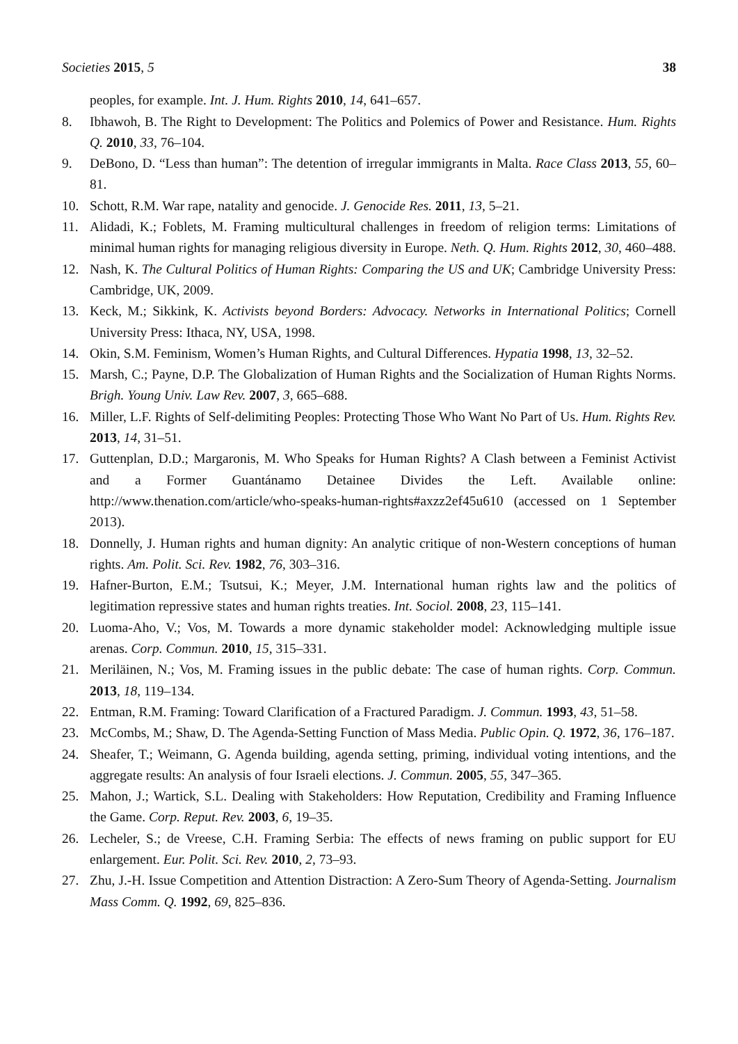Societies 2015, 5 38
peoples, for example. Int. J. Hum. Rights 2010, 14, 641–657.
8. Ibhawoh, B. The Right to Development: The Politics and Polemics of Power and Resistance. Hum. Rights Q. 2010, 33, 76–104.
9. DeBono, D. “Less than human”: The detention of irregular immigrants in Malta. Race Class 2013, 55, 60–81.
10. Schott, R.M. War rape, natality and genocide. J. Genocide Res. 2011, 13, 5–21.
11. Alidadi, K.; Foblets, M. Framing multicultural challenges in freedom of religion terms: Limitations of minimal human rights for managing religious diversity in Europe. Neth. Q. Hum. Rights 2012, 30, 460–488.
12. Nash, K. The Cultural Politics of Human Rights: Comparing the US and UK; Cambridge University Press: Cambridge, UK, 2009.
13. Keck, M.; Sikkink, K. Activists beyond Borders: Advocacy. Networks in International Politics; Cornell University Press: Ithaca, NY, USA, 1998.
14. Okin, S.M. Feminism, Women’s Human Rights, and Cultural Differences. Hypatia 1998, 13, 32–52.
15. Marsh, C.; Payne, D.P. The Globalization of Human Rights and the Socialization of Human Rights Norms. Brigh. Young Univ. Law Rev. 2007, 3, 665–688.
16. Miller, L.F. Rights of Self-delimiting Peoples: Protecting Those Who Want No Part of Us. Hum. Rights Rev. 2013, 14, 31–51.
17. Guttenplan, D.D.; Margaronis, M. Who Speaks for Human Rights? A Clash between a Feminist Activist and a Former Guantánamo Detainee Divides the Left. Available online: http://www.thenation.com/article/who-speaks-human-rights#axzz2ef45u610 (accessed on 1 September 2013).
18. Donnelly, J. Human rights and human dignity: An analytic critique of non-Western conceptions of human rights. Am. Polit. Sci. Rev. 1982, 76, 303–316.
19. Hafner-Burton, E.M.; Tsutsui, K.; Meyer, J.M. International human rights law and the politics of legitimation repressive states and human rights treaties. Int. Sociol. 2008, 23, 115–141.
20. Luoma-Aho, V.; Vos, M. Towards a more dynamic stakeholder model: Acknowledging multiple issue arenas. Corp. Commun. 2010, 15, 315–331.
21. Meriläinen, N.; Vos, M. Framing issues in the public debate: The case of human rights. Corp. Commun. 2013, 18, 119–134.
22. Entman, R.M. Framing: Toward Clarification of a Fractured Paradigm. J. Commun. 1993, 43, 51–58.
23. McCombs, M.; Shaw, D. The Agenda-Setting Function of Mass Media. Public Opin. Q. 1972, 36, 176–187.
24. Sheafer, T.; Weimann, G. Agenda building, agenda setting, priming, individual voting intentions, and the aggregate results: An analysis of four Israeli elections. J. Commun. 2005, 55, 347–365.
25. Mahon, J.; Wartick, S.L. Dealing with Stakeholders: How Reputation, Credibility and Framing Influence the Game. Corp. Reput. Rev. 2003, 6, 19–35.
26. Lecheler, S.; de Vreese, C.H. Framing Serbia: The effects of news framing on public support for EU enlargement. Eur. Polit. Sci. Rev. 2010, 2, 73–93.
27. Zhu, J.-H. Issue Competition and Attention Distraction: A Zero-Sum Theory of Agenda-Setting. Journalism Mass Comm. Q. 1992, 69, 825–836.